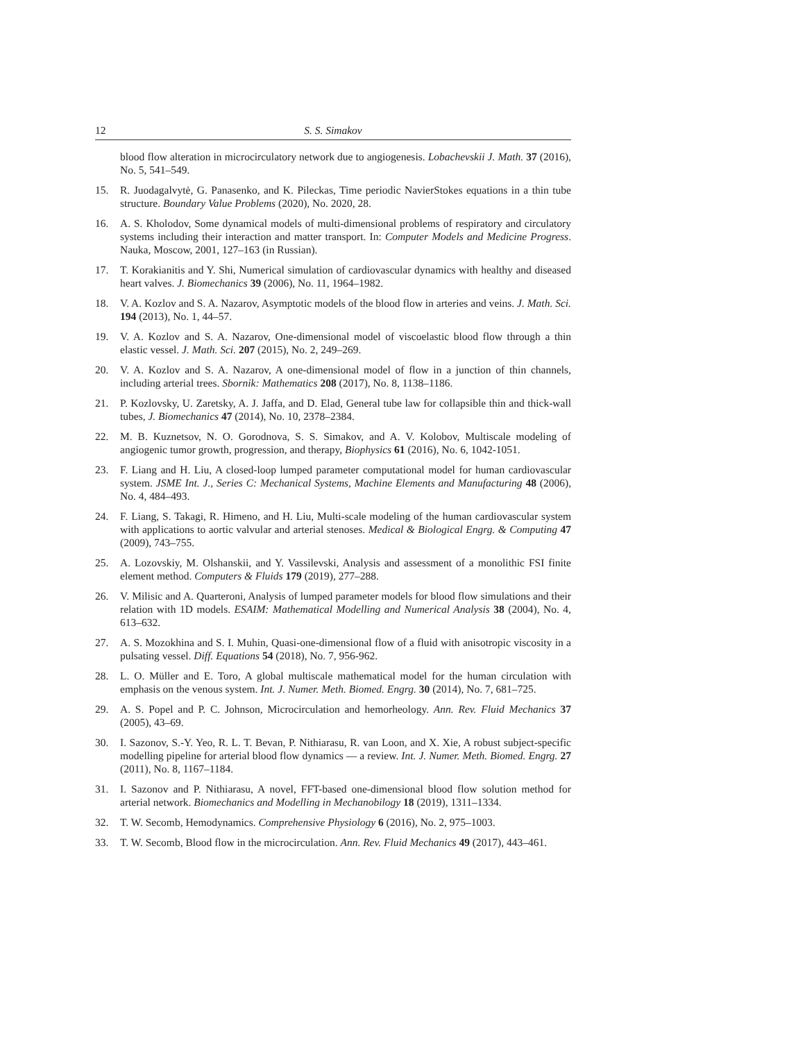12 S. S. Simakov
blood flow alteration in microcirculatory network due to angiogenesis. Lobachevskii J. Math. 37 (2016), No. 5, 541–549.
15. R. Juodagalvytė, G. Panasenko, and K. Pileckas, Time periodic NavierStokes equations in a thin tube structure. Boundary Value Problems (2020), No. 2020, 28.
16. A. S. Kholodov, Some dynamical models of multi-dimensional problems of respiratory and circulatory systems including their interaction and matter transport. In: Computer Models and Medicine Progress. Nauka, Moscow, 2001, 127–163 (in Russian).
17. T. Korakianitis and Y. Shi, Numerical simulation of cardiovascular dynamics with healthy and diseased heart valves. J. Biomechanics 39 (2006), No. 11, 1964–1982.
18. V. A. Kozlov and S. A. Nazarov, Asymptotic models of the blood flow in arteries and veins. J. Math. Sci. 194 (2013), No. 1, 44–57.
19. V. A. Kozlov and S. A. Nazarov, One-dimensional model of viscoelastic blood flow through a thin elastic vessel. J. Math. Sci. 207 (2015), No. 2, 249–269.
20. V. A. Kozlov and S. A. Nazarov, A one-dimensional model of flow in a junction of thin channels, including arterial trees. Sbornik: Mathematics 208 (2017), No. 8, 1138–1186.
21. P. Kozlovsky, U. Zaretsky, A. J. Jaffa, and D. Elad, General tube law for collapsible thin and thick-wall tubes, J. Biomechanics 47 (2014), No. 10, 2378–2384.
22. M. B. Kuznetsov, N. O. Gorodnova, S. S. Simakov, and A. V. Kolobov, Multiscale modeling of angiogenic tumor growth, progression, and therapy, Biophysics 61 (2016), No. 6, 1042-1051.
23. F. Liang and H. Liu, A closed-loop lumped parameter computational model for human cardiovascular system. JSME Int. J., Series C: Mechanical Systems, Machine Elements and Manufacturing 48 (2006), No. 4, 484–493.
24. F. Liang, S. Takagi, R. Himeno, and H. Liu, Multi-scale modeling of the human cardiovascular system with applications to aortic valvular and arterial stenoses. Medical & Biological Engrg. & Computing 47 (2009), 743–755.
25. A. Lozovskiy, M. Olshanskii, and Y. Vassilevski, Analysis and assessment of a monolithic FSI finite element method. Computers & Fluids 179 (2019), 277–288.
26. V. Milisic and A. Quarteroni, Analysis of lumped parameter models for blood flow simulations and their relation with 1D models. ESAIM: Mathematical Modelling and Numerical Analysis 38 (2004), No. 4, 613–632.
27. A. S. Mozokhina and S. I. Muhin, Quasi-one-dimensional flow of a fluid with anisotropic viscosity in a pulsating vessel. Diff. Equations 54 (2018), No. 7, 956-962.
28. L. O. Müller and E. Toro, A global multiscale mathematical model for the human circulation with emphasis on the venous system. Int. J. Numer. Meth. Biomed. Engrg. 30 (2014), No. 7, 681–725.
29. A. S. Popel and P. C. Johnson, Microcirculation and hemorheology. Ann. Rev. Fluid Mechanics 37 (2005), 43–69.
30. I. Sazonov, S.-Y. Yeo, R. L. T. Bevan, P. Nithiarasu, R. van Loon, and X. Xie, A robust subject-specific modelling pipeline for arterial blood flow dynamics — a review. Int. J. Numer. Meth. Biomed. Engrg. 27 (2011), No. 8, 1167–1184.
31. I. Sazonov and P. Nithiarasu, A novel, FFT-based one-dimensional blood flow solution method for arterial network. Biomechanics and Modelling in Mechanobilogy 18 (2019), 1311–1334.
32. T. W. Secomb, Hemodynamics. Comprehensive Physiology 6 (2016), No. 2, 975–1003.
33. T. W. Secomb, Blood flow in the microcirculation. Ann. Rev. Fluid Mechanics 49 (2017), 443–461.